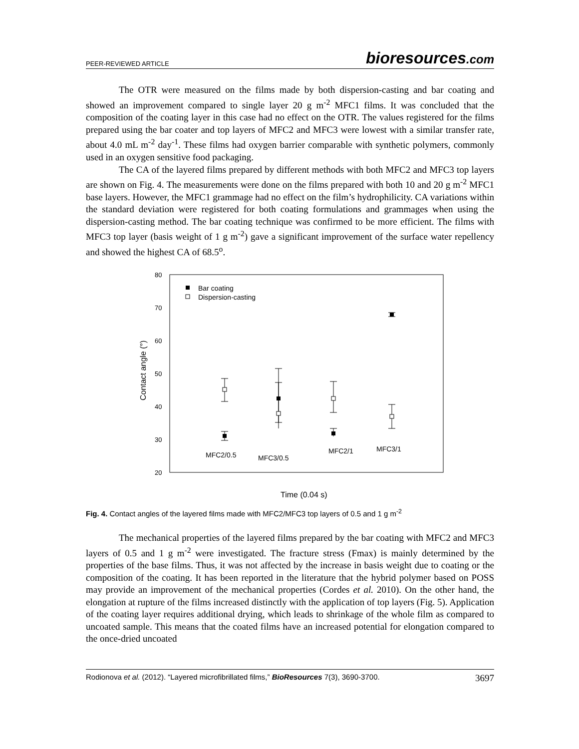PEER-REVIEWED ARTICLE
bioresources.com
The OTR were measured on the films made by both dispersion-casting and bar coating and showed an improvement compared to single layer 20 g m<sup>-2</sup> MFC1 films. It was concluded that the composition of the coating layer in this case had no effect on the OTR. The values registered for the films prepared using the bar coater and top layers of MFC2 and MFC3 were lowest with a similar transfer rate, about 4.0 mL m<sup>-2</sup> day<sup>-1</sup>. These films had oxygen barrier comparable with synthetic polymers, commonly used in an oxygen sensitive food packaging.
The CA of the layered films prepared by different methods with both MFC2 and MFC3 top layers are shown on Fig. 4. The measurements were done on the films prepared with both 10 and 20 g m<sup>-2</sup> MFC1 base layers. However, the MFC1 grammage had no effect on the film’s hydrophilicity. CA variations within the standard deviation were registered for both coating formulations and grammages when using the dispersion-casting method. The bar coating technique was confirmed to be more efficient. The films with MFC3 top layer (basis weight of 1 g m<sup>-2</sup>) gave a significant improvement of the surface water repellency and showed the highest CA of 68.5<sup>o</sup>.
80
70
60
50
40
30
20
Contact angle (°)
Bar coating
Dispersion-casting
MFC2/0.5
MFC3/0.5
MFC2/1
MFC3/1
Time (0.04 s)
Fig. 4. Contact angles of the layered films made with MFC2/MFC3 top layers of 0.5 and 1 g m<sup>-2</sup>
The mechanical properties of the layered films prepared by the bar coating with MFC2 and MFC3 layers of 0.5 and 1 g m<sup>-2</sup> were investigated. The fracture stress (Fmax) is mainly determined by the properties of the base films. Thus, it was not affected by the increase in basis weight due to coating or the composition of the coating. It has been reported in the literature that the hybrid polymer based on POSS may provide an improvement of the mechanical properties (Cordes et al. 2010). On the other hand, the elongation at rupture of the films increased distinctly with the application of top layers (Fig. 5). Application of the coating layer requires additional drying, which leads to shrinkage of the whole film as compared to uncoated sample. This means that the coated films have an increased potential for elongation compared to the once-dried uncoated
Rodionova et al. (2012). “Layered microfibrillated films,” BioResources 7(3), 3690-3700. 3697